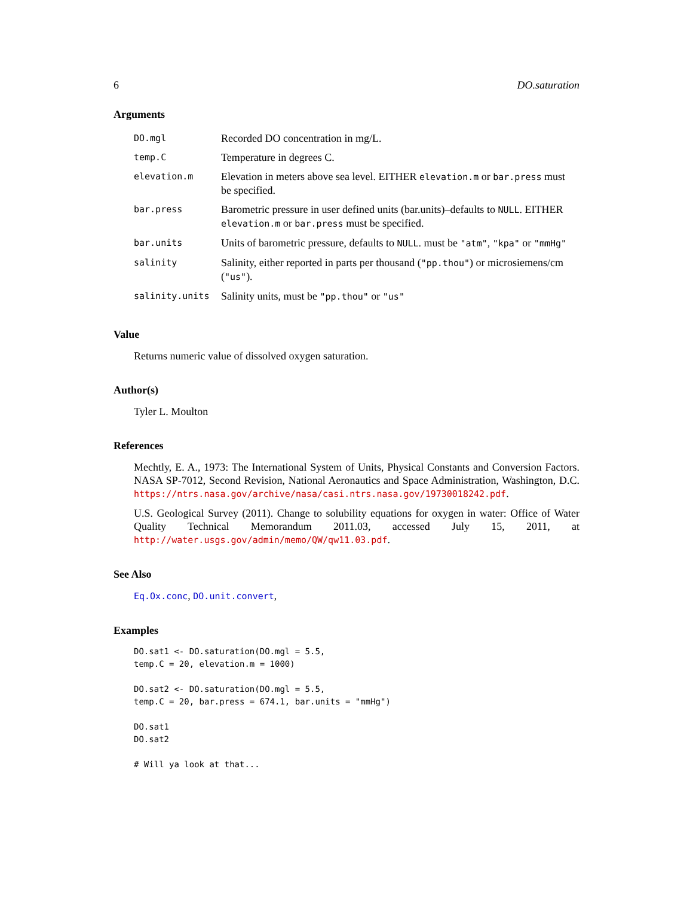6 DO.saturation
Arguments
| DO.mgl | Recorded DO concentration in mg/L. |
| temp.C | Temperature in degrees C. |
| elevation.m | Elevation in meters above sea level. EITHER elevation.m or bar.press must be specified. |
| bar.press | Barometric pressure in user defined units (bar.units)–defaults to NULL . EITHER elevation.m or bar.press must be specified. |
| bar.units | Units of barometric pressure, defaults to NULL . must be "atm" , "kpa" or "mmHg" |
| salinity | Salinity, either reported in parts per thousand ( "pp.thou" ) or microsiemens/cm ( "us" ). |
| salinity.units | Salinity units, must be "pp.thou" or "us" |
Value
Returns numeric value of dissolved oxygen saturation.
Author(s)
Tyler L. Moulton
References
Mechtly, E. A., 1973: The International System of Units, Physical Constants and Conversion Factors. NASA SP-7012, Second Revision, National Aeronautics and Space Administration, Washington, D.C. https://ntrs.nasa.gov/archive/nasa/casi.ntrs.nasa.gov/19730018242.pdf.
U.S. Geological Survey (2011). Change to solubility equations for oxygen in water: Office of Water Quality Technical Memorandum 2011.03, accessed July 15, 2011, at http://water.usgs.gov/admin/memo/QW/qw11.03.pdf.
See Also
Eq.Ox.conc, DO.unit.convert,
Examples
DO.sat1 <- DO.saturation(DO.mgl = 5.5,
temp.C = 20, elevation.m = 1000)

DO.sat2 <- DO.saturation(DO.mgl = 5.5,
temp.C = 20, bar.press = 674.1, bar.units = "mmHg")

DO.sat1
DO.sat2

# Will ya look at that...